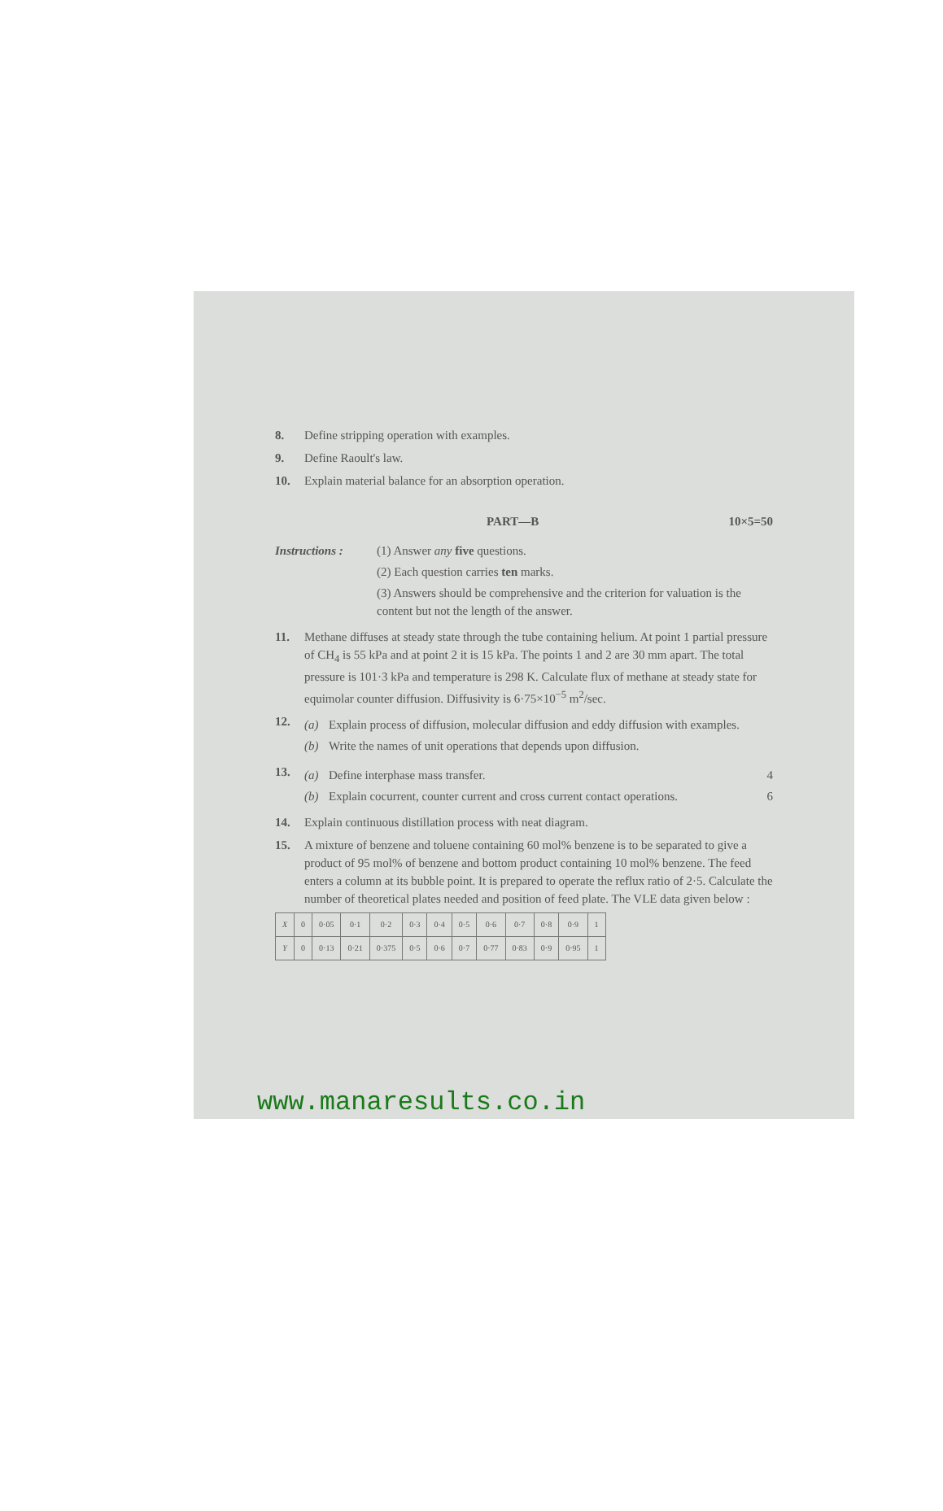8. Define stripping operation with examples.
9. Define Raoult's law.
10. Explain material balance for an absorption operation.
PART—B 10×5=50
Instructions :
(1) Answer any five questions.
(2) Each question carries ten marks.
(3) Answers should be comprehensive and the criterion for valuation is the content but not the length of the answer.
11. Methane diffuses at steady state through the tube containing helium. At point 1 partial pressure of CH<sub>4</sub> is 55 kPa and at point 2 it is 15 kPa. The points 1 and 2 are 30 mm apart. The total pressure is 101·3 kPa and temperature is 298 K. Calculate flux of methane at steady state for equimolar counter diffusion. Diffusivity is 6·75×10<sup>−5</sup> m<sup>2</sup>/sec.
12.
(a) Explain process of diffusion, molecular diffusion and eddy diffusion with examples.
(b) Write the names of unit operations that depends upon diffusion.
13.
(a) Define interphase mass transfer. 4
(b) Explain cocurrent, counter current and cross current contact operations. 6
14. Explain continuous distillation process with neat diagram.
15. A mixture of benzene and toluene containing 60 mol% benzene is to be separated to give a product of 95 mol% of benzene and bottom product containing 10 mol% benzene. The feed enters a column at its bubble point. It is prepared to operate the reflux ratio of 2·5. Calculate the number of theoretical plates needed and position of feed plate. The VLE data given below :
| X | 0 | 0·05 | 0·1 | 0·2 | 0·3 | 0·4 | 0·5 | 0·6 | 0·7 | 0·8 | 0·9 | 1 |
| Y | 0 | 0·13 | 0·21 | 0·375 | 0·5 | 0·6 | 0·7 | 0·77 | 0·83 | 0·9 | 0·95 | 1 |
www.manaresults.co.in